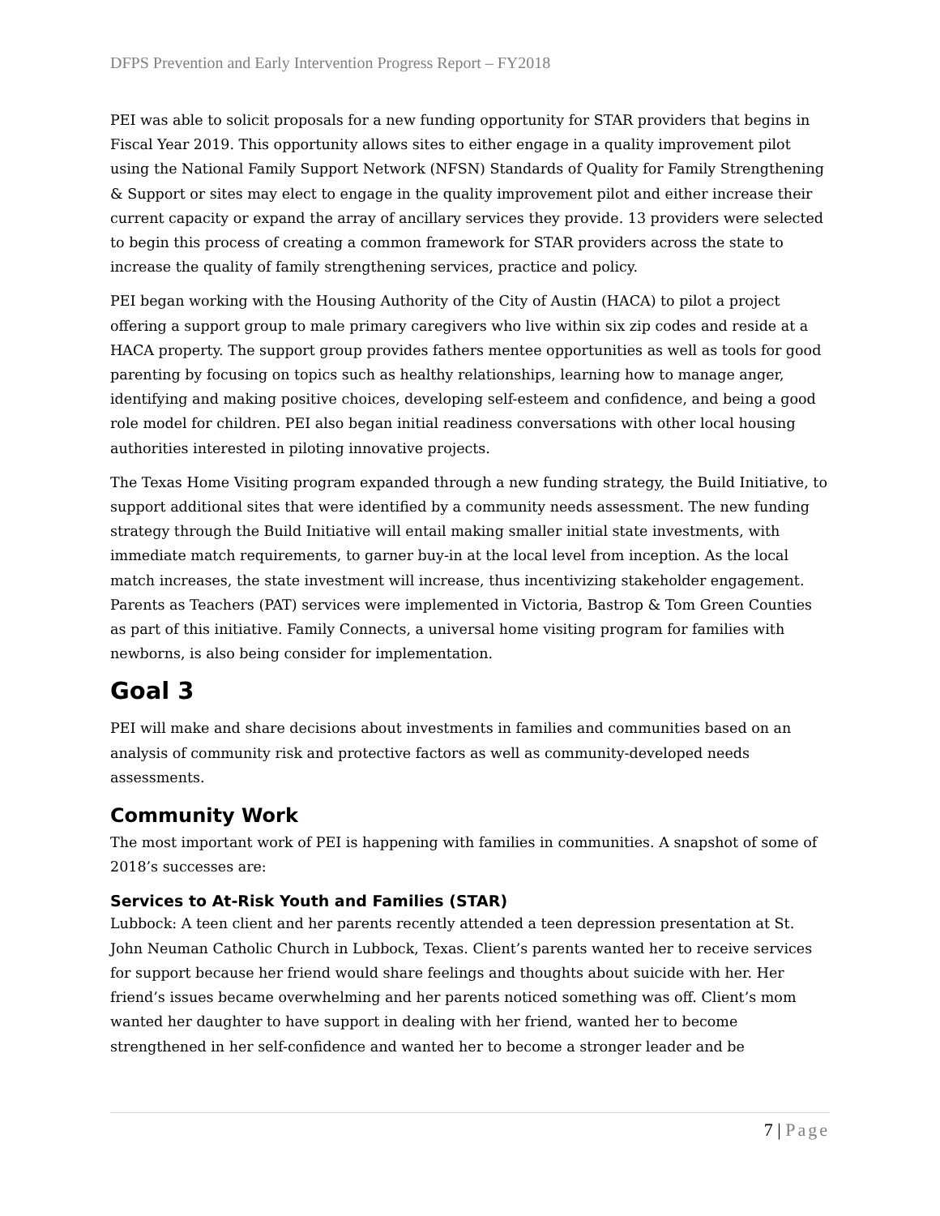DFPS Prevention and Early Intervention Progress Report – FY2018
PEI was able to solicit proposals for a new funding opportunity for STAR providers that begins in Fiscal Year 2019. This opportunity allows sites to either engage in a quality improvement pilot using the National Family Support Network (NFSN) Standards of Quality for Family Strengthening & Support or sites may elect to engage in the quality improvement pilot and either increase their current capacity or expand the array of ancillary services they provide. 13 providers were selected to begin this process of creating a common framework for STAR providers across the state to increase the quality of family strengthening services, practice and policy.
PEI began working with the Housing Authority of the City of Austin (HACA) to pilot a project offering a support group to male primary caregivers who live within six zip codes and reside at a HACA property. The support group provides fathers mentee opportunities as well as tools for good parenting by focusing on topics such as healthy relationships, learning how to manage anger, identifying and making positive choices, developing self-esteem and confidence, and being a good role model for children. PEI also began initial readiness conversations with other local housing authorities interested in piloting innovative projects.
The Texas Home Visiting program expanded through a new funding strategy, the Build Initiative, to support additional sites that were identified by a community needs assessment. The new funding strategy through the Build Initiative will entail making smaller initial state investments, with immediate match requirements, to garner buy-in at the local level from inception. As the local match increases, the state investment will increase, thus incentivizing stakeholder engagement. Parents as Teachers (PAT) services were implemented in Victoria, Bastrop & Tom Green Counties as part of this initiative. Family Connects, a universal home visiting program for families with newborns, is also being consider for implementation.
Goal 3
PEI will make and share decisions about investments in families and communities based on an analysis of community risk and protective factors as well as community-developed needs assessments.
Community Work
The most important work of PEI is happening with families in communities. A snapshot of some of 2018’s successes are:
Services to At-Risk Youth and Families (STAR)
Lubbock: A teen client and her parents recently attended a teen depression presentation at St. John Neuman Catholic Church in Lubbock, Texas. Client’s parents wanted her to receive services for support because her friend would share feelings and thoughts about suicide with her. Her friend’s issues became overwhelming and her parents noticed something was off. Client’s mom wanted her daughter to have support in dealing with her friend, wanted her to become strengthened in her self-confidence and wanted her to become a stronger leader and be
7 | Page